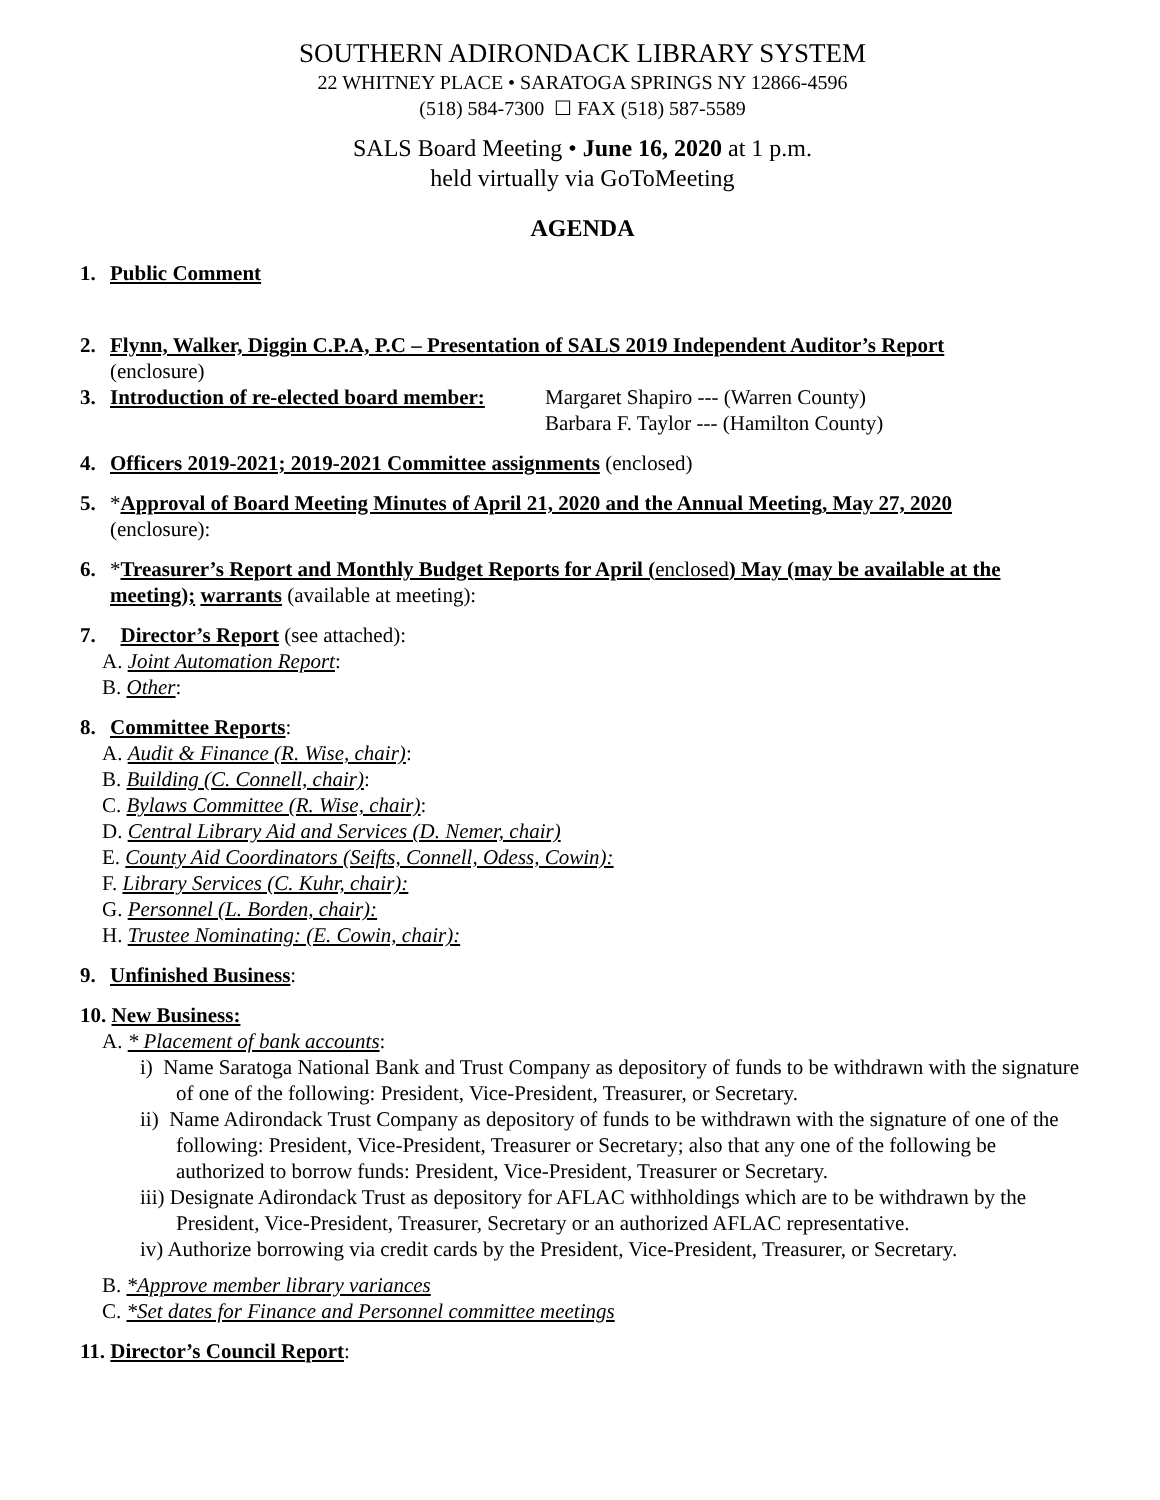SOUTHERN ADIRONDACK LIBRARY SYSTEM
22 WHITNEY PLACE • SARATOGA SPRINGS NY 12866-4596
(518) 584-7300 ☐ FAX (518) 587-5589
SALS Board Meeting • June 16, 2020 at 1 p.m.
held virtually via GoToMeeting
AGENDA
1. Public Comment
2. Flynn, Walker, Diggin C.P.A, P.C – Presentation of SALS 2019 Independent Auditor’s Report
(enclosure)
3. Introduction of re-elected board member: Margaret Shapiro --- (Warren County)
Barbara F. Taylor --- (Hamilton County)
4. Officers 2019-2021; 2019-2021 Committee assignments (enclosed)
5. *Approval of Board Meeting Minutes of April 21, 2020 and the Annual Meeting, May 27, 2020
(enclosure):
6. *Treasurer’s Report and Monthly Budget Reports for April (enclosed) May (may be available at the meeting); warrants (available at meeting):
7. Director’s Report (see attached):
A. Joint Automation Report:
B. Other:
8. Committee Reports:
A. Audit & Finance (R. Wise, chair):
B. Building (C. Connell, chair):
C. Bylaws Committee (R. Wise, chair):
D. Central Library Aid and Services (D. Nemer, chair)
E. County Aid Coordinators (Seifts, Connell, Odess, Cowin):
F. Library Services (C. Kuhr, chair):
G. Personnel (L. Borden, chair):
H. Trustee Nominating: (E. Cowin, chair):
9. Unfinished Business:
10. New Business:
A. * Placement of bank accounts:
i) Name Saratoga National Bank and Trust Company as depository of funds to be withdrawn with the signature of one of the following: President, Vice-President, Treasurer, or Secretary.
ii) Name Adirondack Trust Company as depository of funds to be withdrawn with the signature of one of the following: President, Vice-President, Treasurer or Secretary; also that any one of the following be authorized to borrow funds: President, Vice-President, Treasurer or Secretary.
iii) Designate Adirondack Trust as depository for AFLAC withholdings which are to be withdrawn by the President, Vice-President, Treasurer, Secretary or an authorized AFLAC representative.
iv) Authorize borrowing via credit cards by the President, Vice-President, Treasurer, or Secretary.
B. *Approve member library variances
C. *Set dates for Finance and Personnel committee meetings
11. Director’s Council Report: